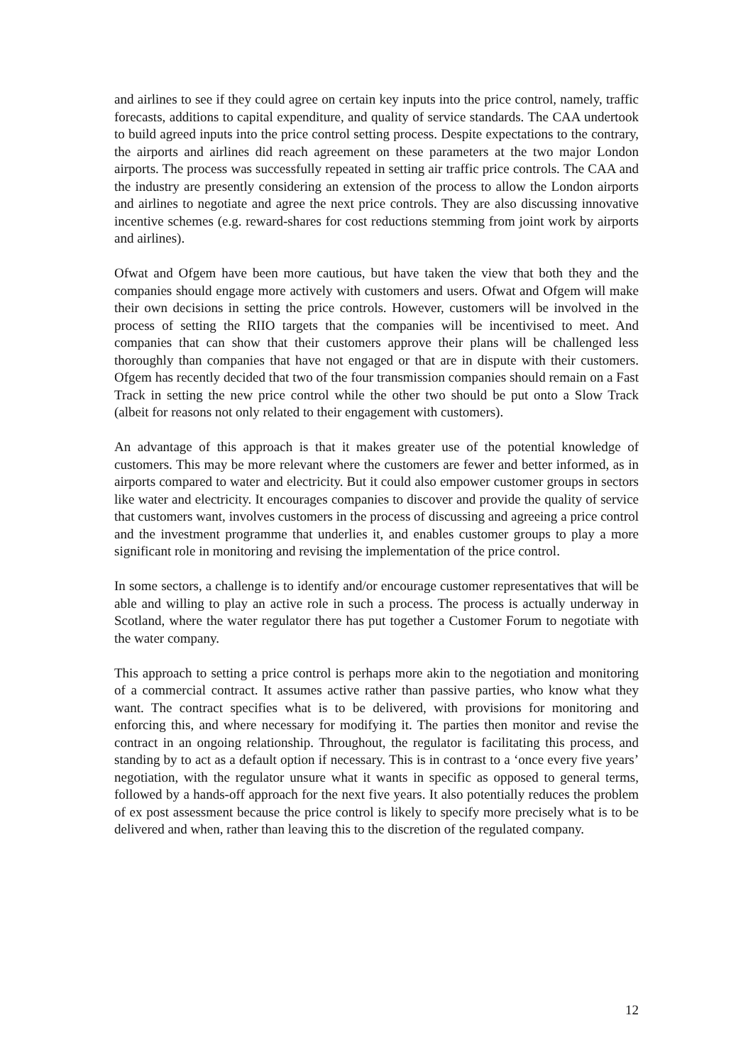and airlines to see if they could agree on certain key inputs into the price control, namely, traffic forecasts, additions to capital expenditure, and quality of service standards. The CAA undertook to build agreed inputs into the price control setting process. Despite expectations to the contrary, the airports and airlines did reach agreement on these parameters at the two major London airports. The process was successfully repeated in setting air traffic price controls. The CAA and the industry are presently considering an extension of the process to allow the London airports and airlines to negotiate and agree the next price controls. They are also discussing innovative incentive schemes (e.g. reward-shares for cost reductions stemming from joint work by airports and airlines).
Ofwat and Ofgem have been more cautious, but have taken the view that both they and the companies should engage more actively with customers and users. Ofwat and Ofgem will make their own decisions in setting the price controls. However, customers will be involved in the process of setting the RIIO targets that the companies will be incentivised to meet. And companies that can show that their customers approve their plans will be challenged less thoroughly than companies that have not engaged or that are in dispute with their customers. Ofgem has recently decided that two of the four transmission companies should remain on a Fast Track in setting the new price control while the other two should be put onto a Slow Track (albeit for reasons not only related to their engagement with customers).
An advantage of this approach is that it makes greater use of the potential knowledge of customers. This may be more relevant where the customers are fewer and better informed, as in airports compared to water and electricity. But it could also empower customer groups in sectors like water and electricity. It encourages companies to discover and provide the quality of service that customers want, involves customers in the process of discussing and agreeing a price control and the investment programme that underlies it, and enables customer groups to play a more significant role in monitoring and revising the implementation of the price control.
In some sectors, a challenge is to identify and/or encourage customer representatives that will be able and willing to play an active role in such a process. The process is actually underway in Scotland, where the water regulator there has put together a Customer Forum to negotiate with the water company.
This approach to setting a price control is perhaps more akin to the negotiation and monitoring of a commercial contract. It assumes active rather than passive parties, who know what they want. The contract specifies what is to be delivered, with provisions for monitoring and enforcing this, and where necessary for modifying it. The parties then monitor and revise the contract in an ongoing relationship. Throughout, the regulator is facilitating this process, and standing by to act as a default option if necessary. This is in contrast to a ‘once every five years’ negotiation, with the regulator unsure what it wants in specific as opposed to general terms, followed by a hands-off approach for the next five years. It also potentially reduces the problem of ex post assessment because the price control is likely to specify more precisely what is to be delivered and when, rather than leaving this to the discretion of the regulated company.
12